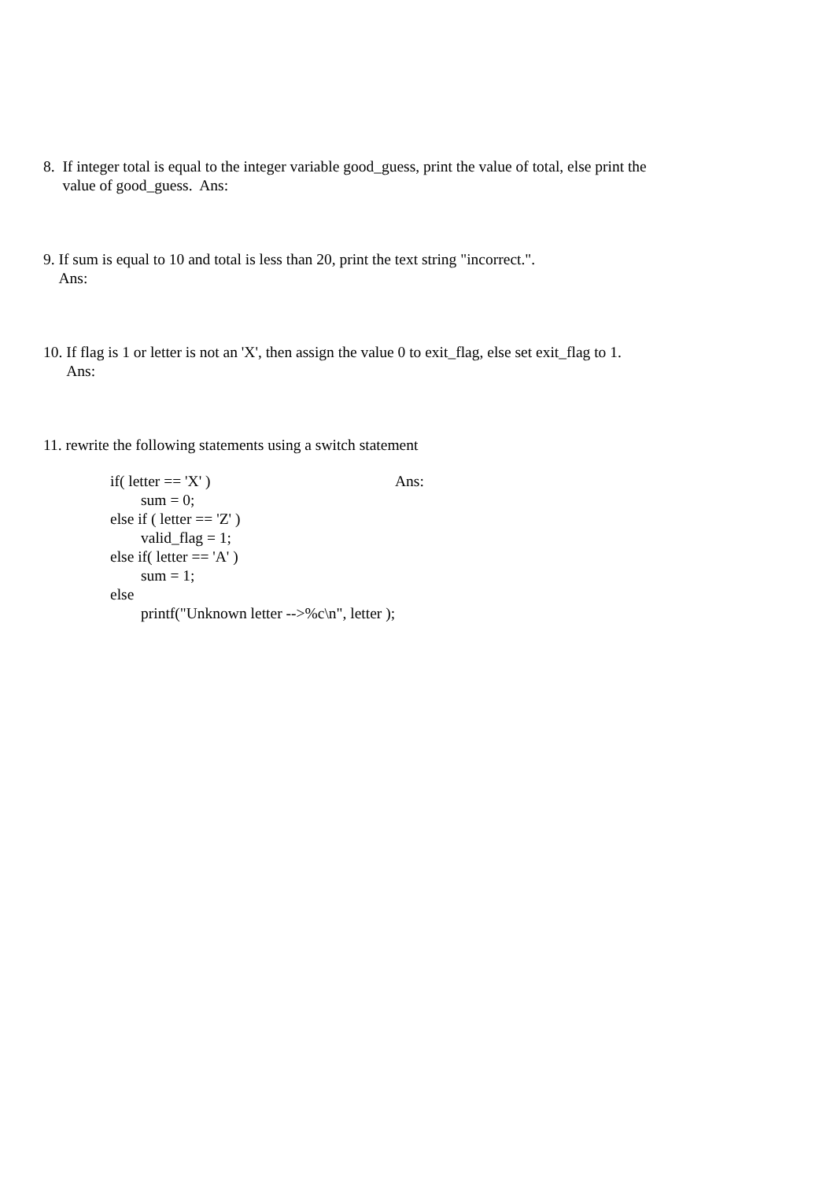8. If integer total is equal to the integer variable good_guess, print the value of total, else print the
value of good_guess. Ans:
9. If sum is equal to 10 and total is less than 20, print the text string "incorrect.".
Ans:
10. If flag is 1 or letter is not an 'X', then assign the value 0 to exit_flag, else set exit_flag to 1.
Ans:
11. rewrite the following statements using a switch statement
if( letter == 'X' )
        sum = 0;
else if ( letter == 'Z' )
        valid_flag = 1;
else if( letter == 'A' )
        sum = 1;
else
        printf("Unknown letter -->%c\n", letter );
Ans: